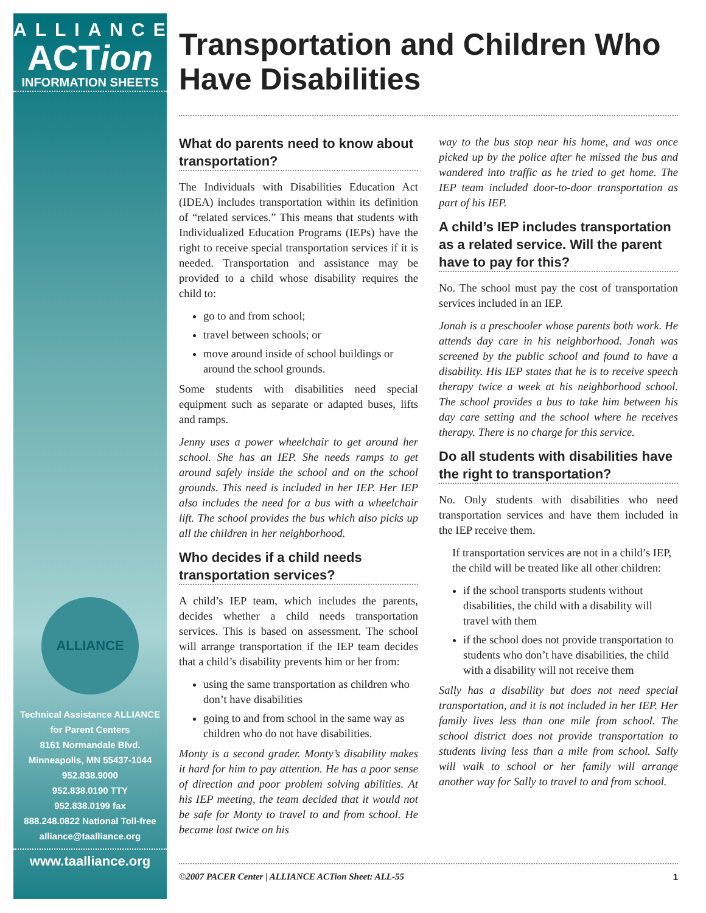ALLIANCE
ACTion
INFORMATION SHEETS
ALLIANCE
Technical Assistance ALLIANCE
for Parent Centers
8161 Normandale Blvd.
Minneapolis, MN 55437-1044
952.838.9000
952.838.0190 TTY
952.838.0199 fax
888.248.0822 National Toll-free
alliance@taalliance.org
www.taalliance.org
Transportation and Children Who Have Disabilities
What do parents need to know about transportation?
The Individuals with Disabilities Education Act (IDEA) includes transportation within its definition of “related services.” This means that students with Individualized Education Programs (IEPs) have the right to receive special transportation services if it is needed. Transportation and assistance may be provided to a child whose disability requires the child to:
go to and from school;
travel between schools; or
move around inside of school buildings or around the school grounds.
Some students with disabilities need special equipment such as separate or adapted buses, lifts and ramps.
Jenny uses a power wheelchair to get around her school. She has an IEP. She needs ramps to get around safely inside the school and on the school grounds. This need is included in her IEP. Her IEP also includes the need for a bus with a wheelchair lift. The school provides the bus which also picks up all the children in her neighborhood.
Who decides if a child needs transportation services?
A child’s IEP team, which includes the parents, decides whether a child needs transportation services. This is based on assessment. The school will arrange transportation if the IEP team decides that a child’s disability prevents him or her from:
using the same transportation as children who don’t have disabilities
going to and from school in the same way as children who do not have disabilities.
Monty is a second grader. Monty’s disability makes it hard for him to pay attention. He has a poor sense of direction and poor problem solving abilities. At his IEP meeting, the team decided that it would not be safe for Monty to travel to and from school. He became lost twice on his
way to the bus stop near his home, and was once picked up by the police after he missed the bus and wandered into traffic as he tried to get home. The IEP team included door-to-door transportation as part of his IEP.
A child’s IEP includes transportation as a related service. Will the parent have to pay for this?
No. The school must pay the cost of transportation services included in an IEP.
Jonah is a preschooler whose parents both work. He attends day care in his neighborhood. Jonah was screened by the public school and found to have a disability. His IEP states that he is to receive speech therapy twice a week at his neighborhood school. The school provides a bus to take him between his day care setting and the school where he receives therapy. There is no charge for this service.
Do all students with disabilities have the right to transportation?
No. Only students with disabilities who need transportation services and have them included in the IEP receive them.
If transportation services are not in a child’s IEP, the child will be treated like all other children:
if the school transports students without disabilities, the child with a disability will travel with them
if the school does not provide transportation to students who don’t have disabilities, the child with a disability will not receive them
Sally has a disability but does not need special transportation, and it is not included in her IEP. Her family lives less than one mile from school. The school district does not provide transportation to students living less than a mile from school. Sally will walk to school or her family will arrange another way for Sally to travel to and from school.
©2007 PACER Center | ALLIANCE ACTion Sheet: ALL-55 1